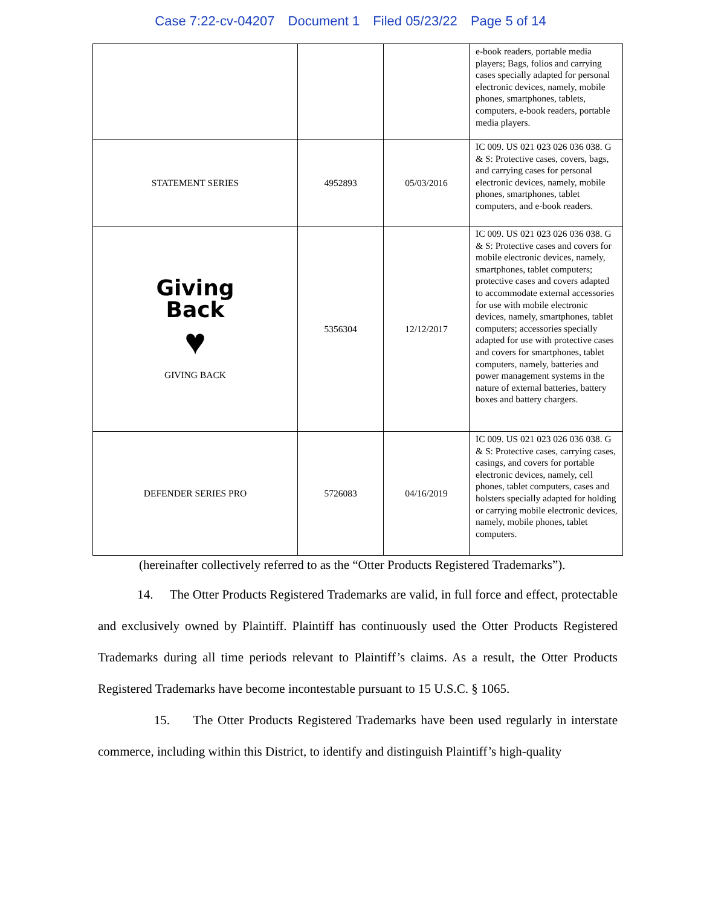Case 7:22-cv-04207 Document 1 Filed 05/23/22 Page 5 of 14
| | | | e-book readers, portable media players; Bags, folios and carrying cases specially adapted for personal electronic devices, namely, mobile phones, smartphones, tablets, computers, e-book readers, portable media players. |
| STATEMENT SERIES | 4952893 | 05/03/2016 | IC 009. US 021 023 026 036 038. G & S: Protective cases, covers, bags, and carrying cases for personal electronic devices, namely, mobile phones, smartphones, tablet computers, and e-book readers. |
| Giving Back ♥ GIVING BACK | 5356304 | 12/12/2017 | IC 009. US 021 023 026 036 038. G & S: Protective cases and covers for mobile electronic devices, namely, smartphones, tablet computers; protective cases and covers adapted to accommodate external accessories for use with mobile electronic devices, namely, smartphones, tablet computers; accessories specially adapted for use with protective cases and covers for smartphones, tablet computers, namely, batteries and power management systems in the nature of external batteries, battery boxes and battery chargers. |
| DEFENDER SERIES PRO | 5726083 | 04/16/2019 | IC 009. US 021 023 026 036 038. G & S: Protective cases, carrying cases, casings, and covers for portable electronic devices, namely, cell phones, tablet computers, cases and holsters specially adapted for holding or carrying mobile electronic devices, namely, mobile phones, tablet computers. |
(hereinafter collectively referred to as the “Otter Products Registered Trademarks”).
14. The Otter Products Registered Trademarks are valid, in full force and effect, protectable and exclusively owned by Plaintiff. Plaintiff has continuously used the Otter Products Registered Trademarks during all time periods relevant to Plaintiff’s claims. As a result, the Otter Products Registered Trademarks have become incontestable pursuant to 15 U.S.C. § 1065.
15. The Otter Products Registered Trademarks have been used regularly in interstate commerce, including within this District, to identify and distinguish Plaintiff’s high-quality